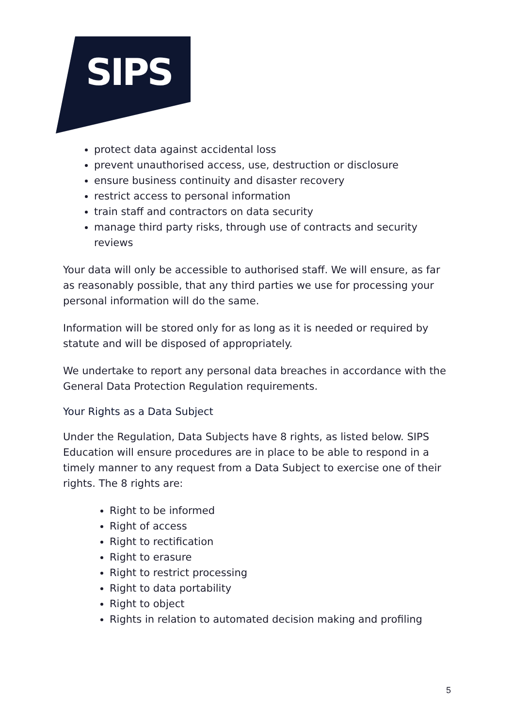SIPS
protect data against accidental loss
prevent unauthorised access, use, destruction or disclosure
ensure business continuity and disaster recovery
restrict access to personal information
train staff and contractors on data security
manage third party risks, through use of contracts and security reviews
Your data will only be accessible to authorised staff. We will ensure, as far as reasonably possible, that any third parties we use for processing your personal information will do the same.
Information will be stored only for as long as it is needed or required by statute and will be disposed of appropriately.
We undertake to report any personal data breaches in accordance with the General Data Protection Regulation requirements.
Your Rights as a Data Subject
Under the Regulation, Data Subjects have 8 rights, as listed below. SIPS Education will ensure procedures are in place to be able to respond in a timely manner to any request from a Data Subject to exercise one of their rights. The 8 rights are:
Right to be informed
Right of access
Right to rectification
Right to erasure
Right to restrict processing
Right to data portability
Right to object
Rights in relation to automated decision making and profiling
5